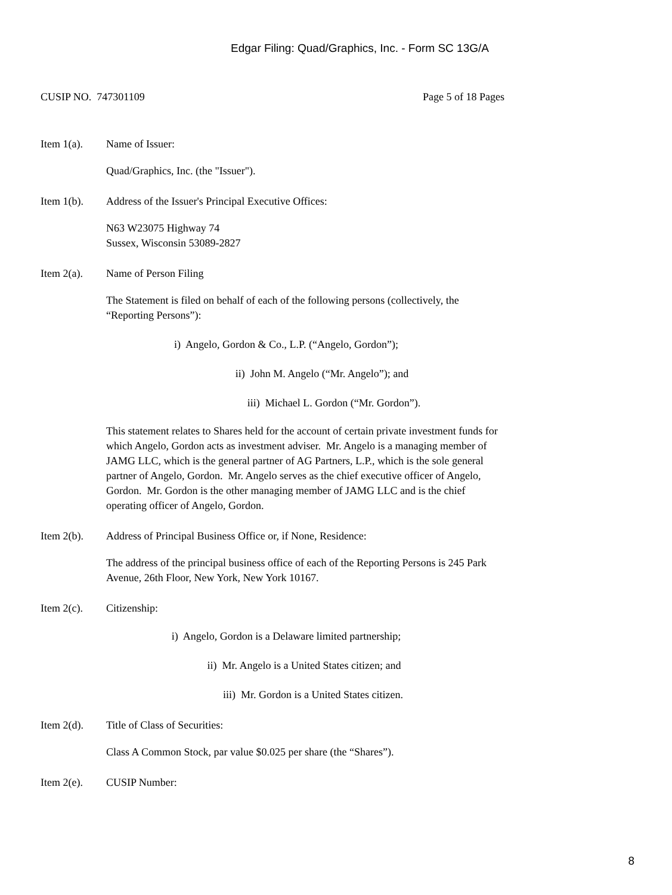Edgar Filing: Quad/Graphics, Inc. - Form SC 13G/A
CUSIP NO. 747301109 Page 5 of 18 Pages
Item 1(a). Name of Issuer:
Quad/Graphics, Inc. (the "Issuer").
Item 1(b). Address of the Issuer's Principal Executive Offices:
N63 W23075 Highway 74
Sussex, Wisconsin 53089-2827
Item 2(a). Name of Person Filing
The Statement is filed on behalf of each of the following persons (collectively, the “Reporting Persons”):
i) Angelo, Gordon & Co., L.P. (“Angelo, Gordon”);
ii) John M. Angelo (“Mr. Angelo”); and
iii) Michael L. Gordon (“Mr. Gordon”).
This statement relates to Shares held for the account of certain private investment funds for which Angelo, Gordon acts as investment adviser. Mr. Angelo is a managing member of JAMG LLC, which is the general partner of AG Partners, L.P., which is the sole general partner of Angelo, Gordon. Mr. Angelo serves as the chief executive officer of Angelo, Gordon. Mr. Gordon is the other managing member of JAMG LLC and is the chief operating officer of Angelo, Gordon.
Item 2(b). Address of Principal Business Office or, if None, Residence:
The address of the principal business office of each of the Reporting Persons is 245 Park Avenue, 26th Floor, New York, New York 10167.
Item 2(c). Citizenship:
i) Angelo, Gordon is a Delaware limited partnership;
ii) Mr. Angelo is a United States citizen; and
iii) Mr. Gordon is a United States citizen.
Item 2(d). Title of Class of Securities:
Class A Common Stock, par value $0.025 per share (the “Shares”).
Item 2(e). CUSIP Number:
8